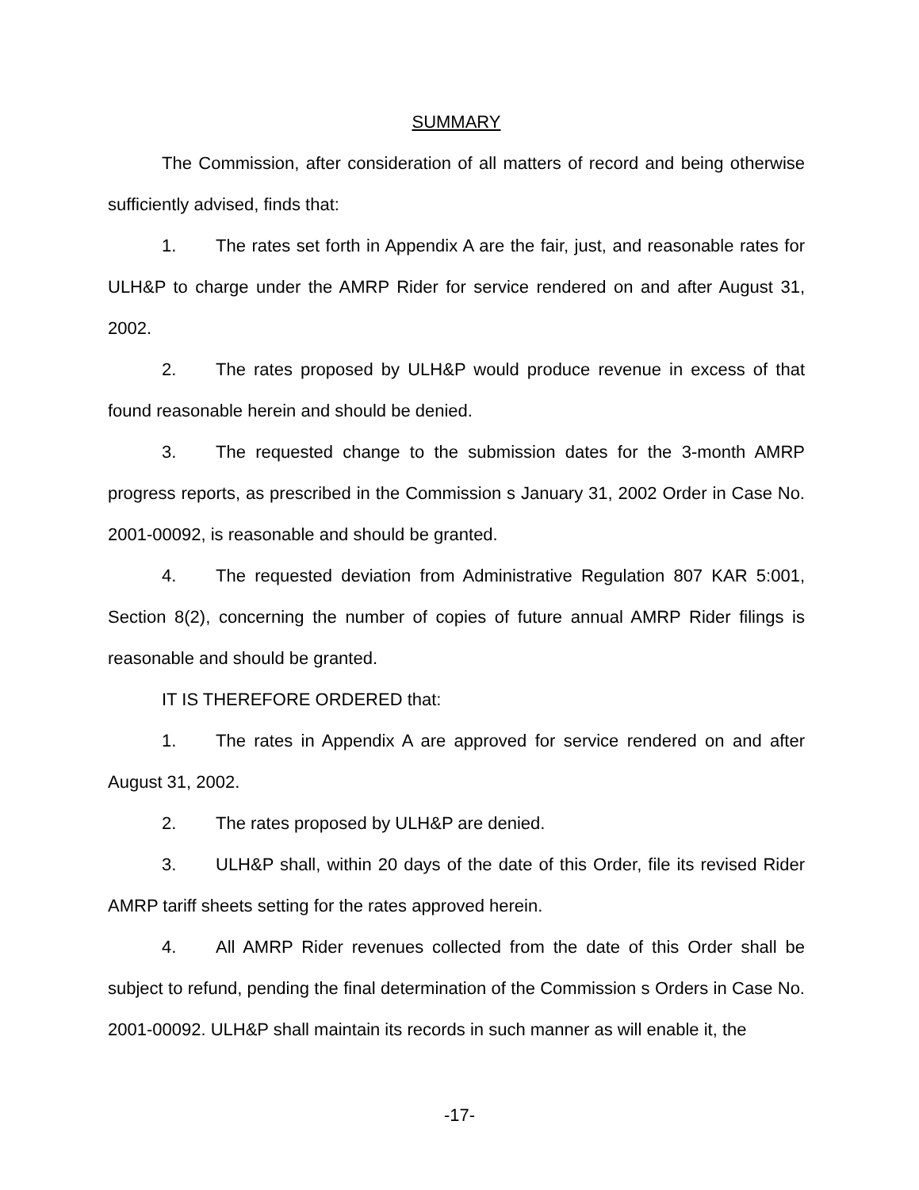SUMMARY
The Commission, after consideration of all matters of record and being otherwise sufficiently advised, finds that:
1. The rates set forth in Appendix A are the fair, just, and reasonable rates for ULH&P to charge under the AMRP Rider for service rendered on and after August 31, 2002.
2. The rates proposed by ULH&P would produce revenue in excess of that found reasonable herein and should be denied.
3. The requested change to the submission dates for the 3-month AMRP progress reports, as prescribed in the Commission s January 31, 2002 Order in Case No. 2001-00092, is reasonable and should be granted.
4. The requested deviation from Administrative Regulation 807 KAR 5:001, Section 8(2), concerning the number of copies of future annual AMRP Rider filings is reasonable and should be granted.
IT IS THEREFORE ORDERED that:
1. The rates in Appendix A are approved for service rendered on and after August 31, 2002.
2. The rates proposed by ULH&P are denied.
3. ULH&P shall, within 20 days of the date of this Order, file its revised Rider AMRP tariff sheets setting for the rates approved herein.
4. All AMRP Rider revenues collected from the date of this Order shall be subject to refund, pending the final determination of the Commission s Orders in Case No. 2001-00092. ULH&P shall maintain its records in such manner as will enable it, the
-17-